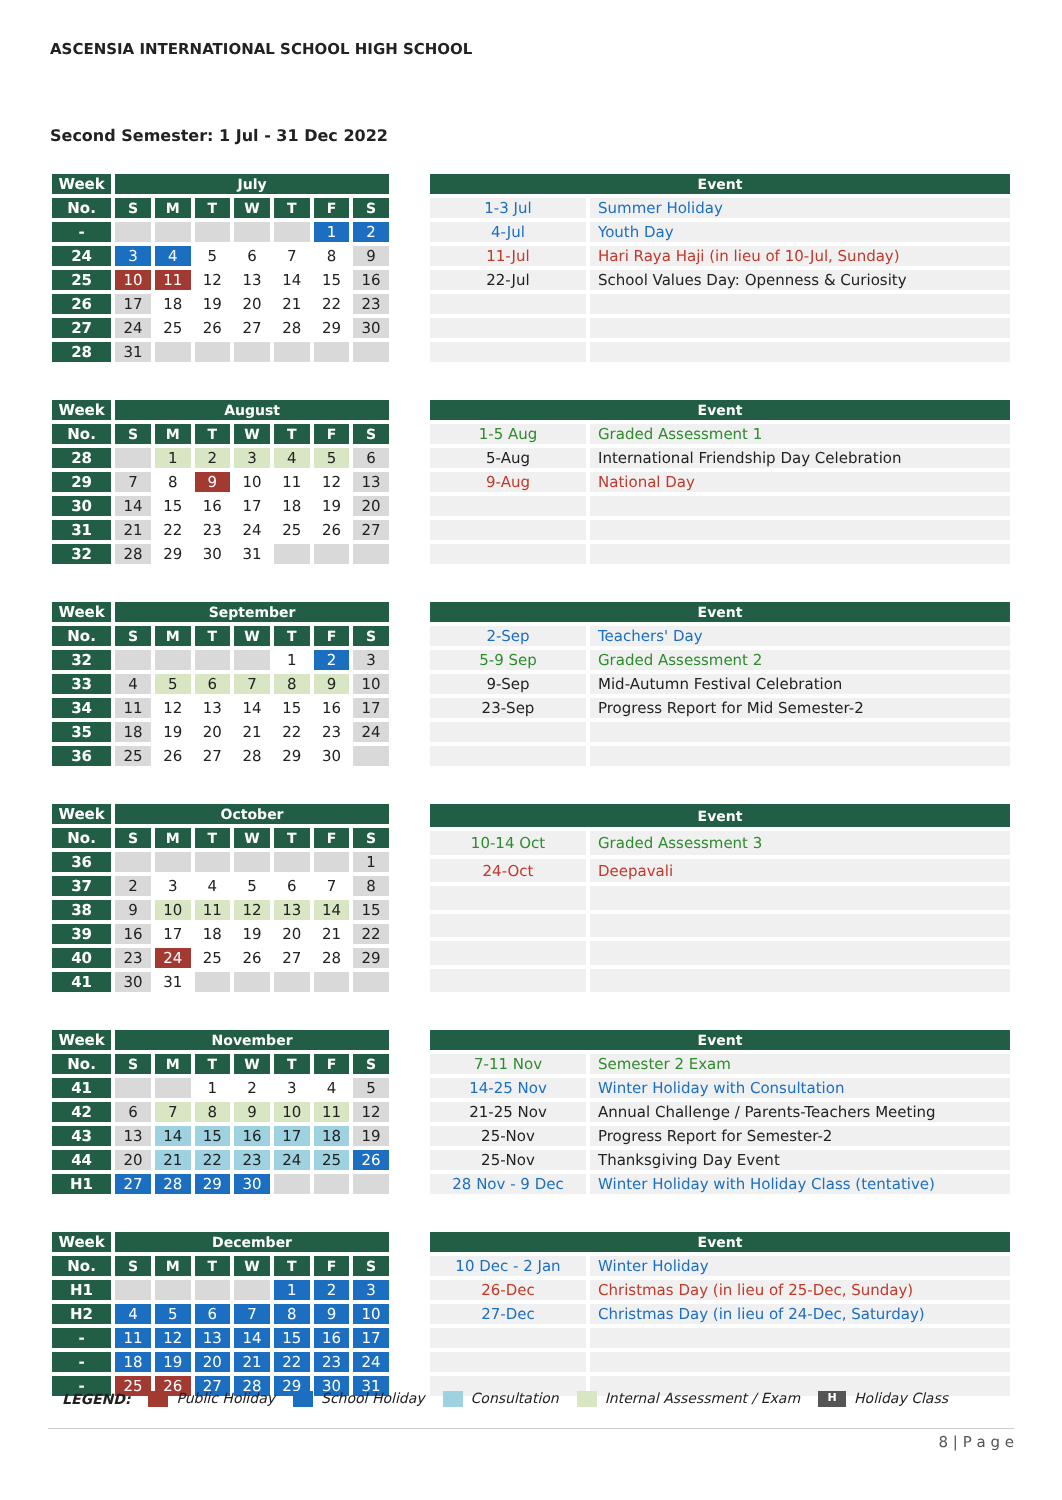ASCENSIA INTERNATIONAL SCHOOL HIGH SCHOOL
Second Semester: 1 Jul - 31 Dec 2022
| Week | July | | | | | | |
| No. | S | M | T | W | T | F | S |
| - | | | | | | 1 | 2 |
| 24 | 3 | 4 | 5 | 6 | 7 | 8 | 9 |
| 25 | 10 | 11 | 12 | 13 | 14 | 15 | 16 |
| 26 | 17 | 18 | 19 | 20 | 21 | 22 | 23 |
| 27 | 24 | 25 | 26 | 27 | 28 | 29 | 30 |
| 28 | 31 | | | | | | |
| Event | |
| --- | --- |
| 1-3 Jul | Summer Holiday |
| 4-Jul | Youth Day |
| 11-Jul | Hari Raya Haji (in lieu of 10-Jul, Sunday) |
| 22-Jul | School Values Day: Openness & Curiosity |
| Week | August | | | | | | |
| No. | S | M | T | W | T | F | S |
| 28 | | 1 | 2 | 3 | 4 | 5 | 6 |
| 29 | 7 | 8 | 9 | 10 | 11 | 12 | 13 |
| 30 | 14 | 15 | 16 | 17 | 18 | 19 | 20 |
| 31 | 21 | 22 | 23 | 24 | 25 | 26 | 27 |
| 32 | 28 | 29 | 30 | 31 | | | |
| Event | |
| --- | --- |
| 1-5 Aug | Graded Assessment 1 |
| 5-Aug | International Friendship Day Celebration |
| 9-Aug | National Day |
| Week | September | | | | | | |
| No. | S | M | T | W | T | F | S |
| 32 | | | | | 1 | 2 | 3 |
| 33 | 4 | 5 | 6 | 7 | 8 | 9 | 10 |
| 34 | 11 | 12 | 13 | 14 | 15 | 16 | 17 |
| 35 | 18 | 19 | 20 | 21 | 22 | 23 | 24 |
| 36 | 25 | 26 | 27 | 28 | 29 | 30 | |
| Event | |
| --- | --- |
| 2-Sep | Teachers' Day |
| 5-9 Sep | Graded Assessment 2 |
| 9-Sep | Mid-Autumn Festival Celebration |
| 23-Sep | Progress Report for Mid Semester-2 |
| Week | October | | | | | | |
| No. | S | M | T | W | T | F | S |
| 36 | | | | | | | 1 |
| 37 | 2 | 3 | 4 | 5 | 6 | 7 | 8 |
| 38 | 9 | 10 | 11 | 12 | 13 | 14 | 15 |
| 39 | 16 | 17 | 18 | 19 | 20 | 21 | 22 |
| 40 | 23 | 24 | 25 | 26 | 27 | 28 | 29 |
| 41 | 30 | 31 | | | | | |
| Event | |
| --- | --- |
| 10-14 Oct | Graded Assessment 3 |
| 24-Oct | Deepavali |
| Week | November | | | | | | |
| No. | S | M | T | W | T | F | S |
| 41 | | | 1 | 2 | 3 | 4 | 5 |
| 42 | 6 | 7 | 8 | 9 | 10 | 11 | 12 |
| 43 | 13 | 14 | 15 | 16 | 17 | 18 | 19 |
| 44 | 20 | 21 | 22 | 23 | 24 | 25 | 26 |
| H1 | 27 | 28 | 29 | 30 | | | |
| Event | |
| --- | --- |
| 7-11 Nov | Semester 2 Exam |
| 14-25 Nov | Winter Holiday with Consultation |
| 21-25 Nov | Annual Challenge / Parents-Teachers Meeting |
| 25-Nov | Progress Report for Semester-2 |
| 25-Nov | Thanksgiving Day Event |
| 28 Nov - 9 Dec | Winter Holiday with Holiday Class (tentative) |
| Week | December | | | | | | |
| No. | S | M | T | W | T | F | S |
| H1 | | | | | 1 | 2 | 3 |
| H2 | 4 | 5 | 6 | 7 | 8 | 9 | 10 |
| - | 11 | 12 | 13 | 14 | 15 | 16 | 17 |
| - | 18 | 19 | 20 | 21 | 22 | 23 | 24 |
| - | 25 | 26 | 27 | 28 | 29 | 30 | 31 |
| Event | |
| --- | --- |
| 10 Dec - 2 Jan | Winter Holiday |
| 26-Dec | Christmas Day (in lieu of 25-Dec, Sunday) |
| 27-Dec | Christmas Day (in lieu of 24-Dec, Saturday) |
LEGEND: Public Holiday School Holiday Consultation Internal Assessment / Exam H Holiday Class
8 | P a g e